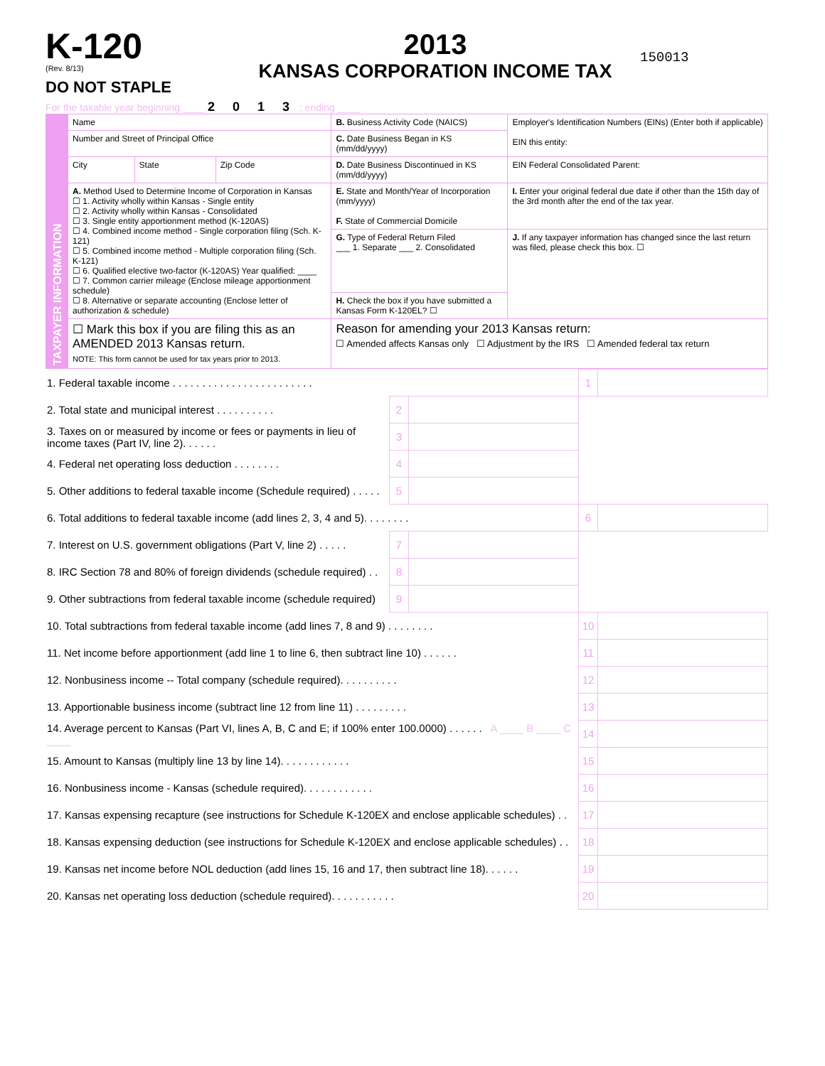K-120
(Rev. 8/13)
DO NOT STAPLE
2013
KANSAS CORPORATION INCOME TAX
150013
For the taxable year beginning ____ 2 0 1 3 ; ending ____
| TAXPAYER INFORMATION | Name | | | B. Business Activity Code (NAICS) | Employer's Identification Numbers (EINs) (Enter both if applicable) EIN this entity: |
| | Number and Street of Principal Office | | | C. Date Business Began in KS (mm/dd/yyyy) | |
| | City | State | Zip Code | D. Date Business Discontinued in KS (mm/dd/yyyy) | EIN Federal Consolidated Parent: |
| | A. Method Used to Determine Income of Corporation in Kansas ☐ 1. Activity wholly within Kansas - Single entity ☐ 2. Activity wholly within Kansas - Consolidated ☐ 3. Single entity apportionment method (K-120AS) ☐ 4. Combined income method - Single corporation filing (Sch. K-121) ☐ 5. Combined income method - Multiple corporation filing (Sch. K-121) ☐ 6. Qualified elective two-factor (K-120AS) Year qualified: ____ ☐ 7. Common carrier mileage (Enclose mileage apportionment schedule) ☐ 8. Alternative or separate accounting (Enclose letter of authorization & schedule) | | | E. State and Month/Year of Incorporation (mm/yyyy) F. State of Commercial Domicile | I. Enter your original federal due date if other than the 15th day of the 3rd month after the end of the tax year. |
| | | | | G. Type of Federal Return Filed ___ 1. Separate ___ 2. Consolidated | J. If any taxpayer information has changed since the last return was filed, please check this box. ☐ |
| | | | | H. Check the box if you have submitted a Kansas Form K-120EL? ☐ | |
| | ☐ Mark this box if you are filing this as an AMENDED 2013 Kansas return. NOTE: This form cannot be used for tax years prior to 2013. | | | Reason for amending your 2013 Kansas return: ☐ Amended affects Kansas only ☐ Adjustment by the IRS ☐ Amended federal tax return | |
| 1. Federal taxable income . . . . . . . . . . . . . . . . . . . . . . . . | | | 1 | |
| 2. Total state and municipal interest . . . . . . . . . . | 2 | | | |
| 3. Taxes on or measured by income or fees or payments in lieu of income taxes (Part IV, line 2). . . . . . | 3 | | | |
| 4. Federal net operating loss deduction . . . . . . . . | 4 | | | |
| 5. Other additions to federal taxable income (Schedule required) . . . . . | 5 | | | |
| 6. Total additions to federal taxable income (add lines 2, 3, 4 and 5). . . . . . . . | | | 6 | |
| 7. Interest on U.S. government obligations (Part V, line 2) . . . . . | 7 | | | |
| 8. IRC Section 78 and 80% of foreign dividends (schedule required) . . | 8 | | | |
| 9. Other subtractions from federal taxable income (schedule required) | 9 | | | |
| 10. Total subtractions from federal taxable income (add lines 7, 8 and 9) . . . . . . . . | | | 10 | |
| 11. Net income before apportionment (add line 1 to line 6, then subtract line 10) . . . . . . | | | 11 | |
| 12. Nonbusiness income -- Total company (schedule required). . . . . . . . . . | | | 12 | |
| 13. Apportionable business income (subtract line 12 from line 11) . . . . . . . . . | | | 13 | |
| 14. Average percent to Kansas (Part VI, lines A, B, C and E; if 100% enter 100.0000) . . . . . . A ____ B ____ C ____ | | | 14 | |
| 15. Amount to Kansas (multiply line 13 by line 14). . . . . . . . . . . . | | | 15 | |
| 16. Nonbusiness income - Kansas (schedule required). . . . . . . . . . . . | | | 16 | |
| 17. Kansas expensing recapture (see instructions for Schedule K-120EX and enclose applicable schedules) . . | | | 17 | |
| 18. Kansas expensing deduction (see instructions for Schedule K-120EX and enclose applicable schedules) . . | | | 18 | |
| 19. Kansas net income before NOL deduction (add lines 15, 16 and 17, then subtract line 18). . . . . . | | | 19 | |
| 20. Kansas net operating loss deduction (schedule required). . . . . . . . . . . | | | 20 | |